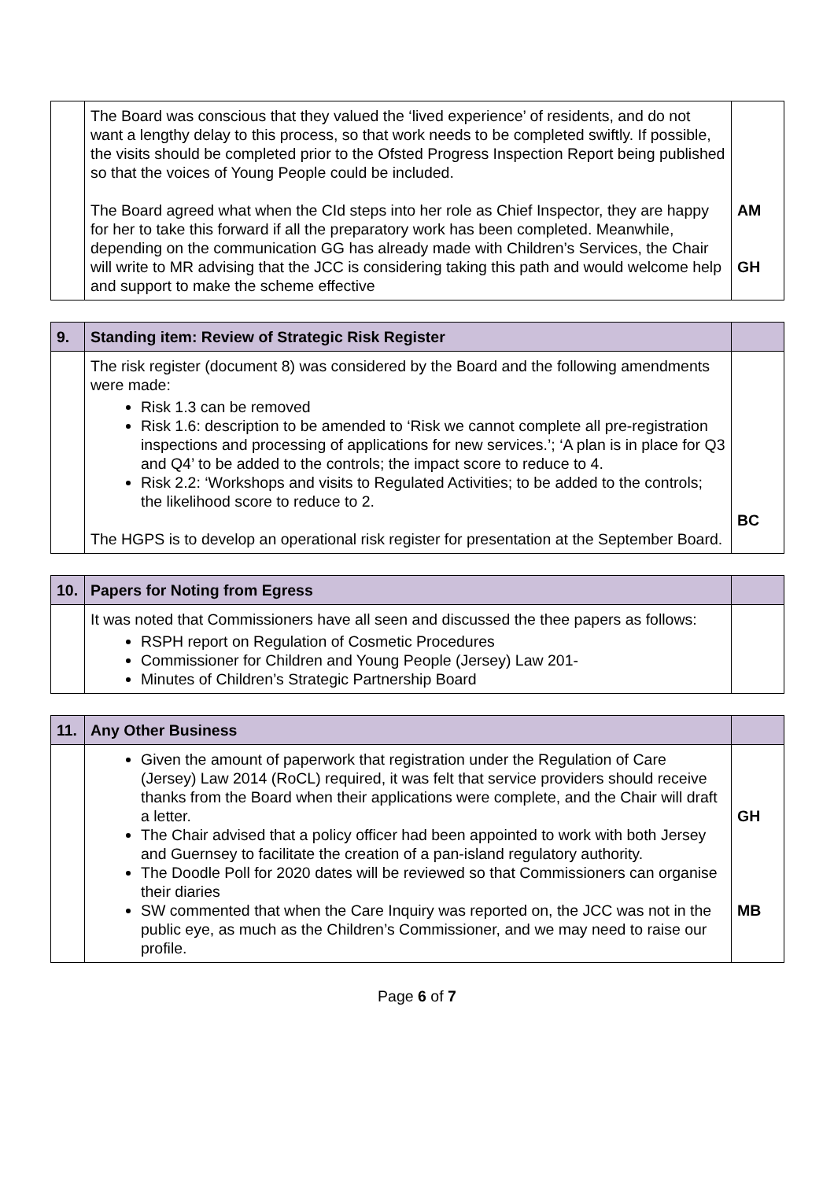| | The Board was conscious that they valued the ‘lived experience’ of residents, and do not want a lengthy delay to this process, so that work needs to be completed swiftly. If possible, the visits should be completed prior to the Ofsted Progress Inspection Report being published so that the voices of Young People could be included. The Board agreed what when the CId steps into her role as Chief Inspector, they are happy for her to take this forward if all the preparatory work has been completed. Meanwhile, depending on the communication GG has already made with Children’s Services, the Chair will write to MR advising that the JCC is considering taking this path and would welcome help and support to make the scheme effective | AM GH |
| 9. | Standing item: Review of Strategic Risk Register | |
| | The risk register (document 8) was considered by the Board and the following amendments were made: Risk 1.3 can be removed Risk 1.6: description to be amended to ‘Risk we cannot complete all pre-registration inspections and processing of applications for new services.’; ‘A plan is in place for Q3 and Q4’ to be added to the controls; the impact score to reduce to 4. Risk 2.2: ‘Workshops and visits to Regulated Activities; to be added to the controls; the likelihood score to reduce to 2. The HGPS is to develop an operational risk register for presentation at the September Board. | BC |
| 10. | Papers for Noting from Egress | |
| | It was noted that Commissioners have all seen and discussed the thee papers as follows: RSPH report on Regulation of Cosmetic Procedures Commissioner for Children and Young People (Jersey) Law 201- Minutes of Children’s Strategic Partnership Board | |
| 11. | Any Other Business | |
| | Given the amount of paperwork that registration under the Regulation of Care (Jersey) Law 2014 (RoCL) required, it was felt that service providers should receive thanks from the Board when their applications were complete, and the Chair will draft a letter. The Chair advised that a policy officer had been appointed to work with both Jersey and Guernsey to facilitate the creation of a pan-island regulatory authority. The Doodle Poll for 2020 dates will be reviewed so that Commissioners can organise their diaries SW commented that when the Care Inquiry was reported on, the JCC was not in the public eye, as much as the Children’s Commissioner, and we may need to raise our profile. | GH MB |
Page 6 of 7